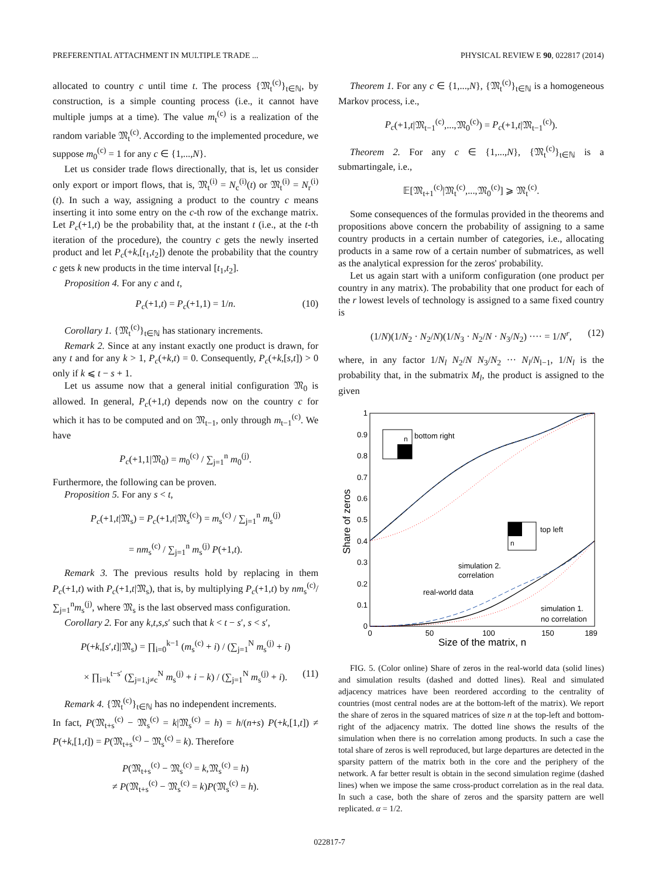PREFERENTIAL ATTACHMENT IN MULTIPLE TRADE ... PHYSICAL REVIEW E 90, 022817 (2014)
allocated to country c until time t. The process {𝔐<sub>t</sub><sup>(c)</sup>}<sub>t∈ℕ</sub>, by construction, is a simple counting process (i.e., it cannot have multiple jumps at a time). The value m<sub>t</sub><sup>(c)</sup> is a realization of the random variable 𝔐<sub>t</sub><sup>(c)</sup>. According to the implemented procedure, we suppose m<sub>0</sub><sup>(c)</sup> = 1 for any c ∈ {1,...,N}.
Let us consider trade flows directionally, that is, let us consider only export or import flows, that is, 𝔐<sub>t</sub><sup>(i)</sup> = N<sub>c</sub><sup>(i)</sup>(t) or 𝔐<sub>t</sub><sup>(i)</sup> = N<sub>r</sub><sup>(i)</sup>(t). In such a way, assigning a product to the country c means inserting it into some entry on the c-th row of the exchange matrix. Let P<sub>c</sub>(+1,t) be the probability that, at the instant t (i.e., at the t-th iteration of the procedure), the country c gets the newly inserted product and let P<sub>c</sub>(+k,[t<sub>1</sub>,t<sub>2</sub>]) denote the probability that the country c gets k new products in the time interval [t<sub>1</sub>,t<sub>2</sub>].
Proposition 4. For any c and t,
P<sub>c</sub>(+1,t) = P<sub>c</sub>(+1,1) = 1/n. (10)
Corollary 1. {𝔐<sub>t</sub><sup>(c)</sup>}<sub>t∈ℕ</sub> has stationary increments.
Remark 2. Since at any instant exactly one product is drawn, for any t and for any k > 1, P<sub>c</sub>(+k,t) = 0. Consequently, P<sub>c</sub>(+k,[s,t]) > 0 only if k ⩽ t − s + 1.
Let us assume now that a general initial configuration 𝔐<sub>0</sub> is allowed. In general, P<sub>c</sub>(+1,t) depends now on the country c for which it has to be computed and on 𝔐<sub>t−1</sub>, only through m<sub>t−1</sub><sup>(c)</sup>. We have
P<sub>c</sub>(+1,1|𝔐<sub>0</sub>) = m<sub>0</sub><sup>(c)</sup> / ∑<sub>j=1</sub><sup>n</sup> m<sub>0</sub><sup>(j)</sup>.
Furthermore, the following can be proven.
Proposition 5. For any s < t,
P<sub>c</sub>(+1,t|𝔐<sub>s</sub>) = P<sub>c</sub>(+1,t|𝔐<sub>s</sub><sup>(c)</sup>) = m<sub>s</sub><sup>(c)</sup> / ∑<sub>j=1</sub><sup>n</sup> m<sub>s</sub><sup>(j)</sup>
= nm<sub>s</sub><sup>(c)</sup> / ∑<sub>j=1</sub><sup>n</sup> m<sub>s</sub><sup>(j)</sup> P(+1,t).
Remark 3. The previous results hold by replacing in them P<sub>c</sub>(+1,t) with P<sub>c</sub>(+1,t|𝔐<sub>s</sub>), that is, by multiplying P<sub>c</sub>(+1,t) by nm<sub>s</sub><sup>(c)</sup>/∑<sub>j=1</sub><sup>n</sup>m<sub>s</sub><sup>(j)</sup>, where 𝔐<sub>s</sub> is the last observed mass configuration.
Corollary 2. For any k,t,s,s′ such that k < t − s′, s < s′,
P(+k,[s′,t]|𝔐<sub>s</sub>) = ∏<sub>i=0</sub><sup>k−1</sup> (m<sub>s</sub><sup>(c)</sup> + i) / (∑<sub>j=1</sub><sup>N</sup> m<sub>s</sub><sup>(j)</sup> + i)
× ∏<sub>i=k</sub><sup>t−s′</sup> (∑<sub>j=1,j≠c</sub><sup>N</sup> m<sub>s</sub><sup>(j)</sup> + i − k) / (∑<sub>j=1</sub><sup>N</sup> m<sub>s</sub><sup>(j)</sup> + i). (11)
Remark 4. {𝔐<sub>t</sub><sup>(c)</sup>}<sub>t∈ℕ</sub> has no independent increments.
In fact, P(𝔐<sub>t+s</sub><sup>(c)</sup> − 𝔐<sub>s</sub><sup>(c)</sup> = k|𝔐<sub>s</sub><sup>(c)</sup> = h) = h/(n+s) P(+k,[1,t]) ≠ P(+k,[1,t]) = P(𝔐<sub>t+s</sub><sup>(c)</sup> − 𝔐<sub>s</sub><sup>(c)</sup> = k). Therefore
P(𝔐<sub>t+s</sub><sup>(c)</sup> − 𝔐<sub>s</sub><sup>(c)</sup> = k,𝔐<sub>s</sub><sup>(c)</sup> = h)
≠ P(𝔐<sub>t+s</sub><sup>(c)</sup> − 𝔐<sub>s</sub><sup>(c)</sup> = k)P(𝔐<sub>s</sub><sup>(c)</sup> = h).
Theorem 1. For any c ∈ {1,...,N}, {𝔐<sub>t</sub><sup>(c)</sup>}<sub>t∈ℕ</sub> is a homogeneous Markov process, i.e.,
P<sub>c</sub>(+1,t|𝔐<sub>t−1</sub><sup>(c)</sup>,...,𝔐<sub>0</sub><sup>(c)</sup>) = P<sub>c</sub>(+1,t|𝔐<sub>t−1</sub><sup>(c)</sup>).
Theorem 2. For any c ∈ {1,...,N}, {𝔐<sub>t</sub><sup>(c)</sup>}<sub>t∈ℕ</sub> is a submartingale, i.e.,
𝔼[𝔐<sub>t+1</sub><sup>(c)</sup>|𝔐<sub>t</sub><sup>(c)</sup>,...,𝔐<sub>0</sub><sup>(c)</sup>] ⩾ 𝔐<sub>t</sub><sup>(c)</sup>.
Some consequences of the formulas provided in the theorems and propositions above concern the probability of assigning to a same country products in a certain number of categories, i.e., allocating products in a same row of a certain number of submatrices, as well as the analytical expression for the zeros' probability.
Let us again start with a uniform configuration (one product per country in any matrix). The probability that one product for each of the r lowest levels of technology is assigned to a same fixed country is
(1/N)(1/N<sub>2</sub> · N<sub>2</sub>/N)(1/N<sub>3</sub> · N<sub>2</sub>/N · N<sub>3</sub>/N<sub>2</sub>) ···· = 1/N<sup>r</sup>, (12)
where, in any factor 1/N<sub>l</sub> N<sub>2</sub>/N N<sub>3</sub>/N<sub>2</sub> ··· N<sub>l</sub>/N<sub>l−1</sub>, 1/N<sub>l</sub> is the probability that, in the submatrix M<sub>l</sub>, the product is assigned to the given
1
0.9
0.8
0.7
0.6
0.5
0.4
0.3
0.2
0.1
0
0
50
100
150
189
Size of the matrix, n
Share of zeros
bottom right
n
top left
n
simulation 2.
correlation
real-world data
simulation 1.
no correlation
FIG. 5. (Color online) Share of zeros in the real-world data (solid lines) and simulation results (dashed and dotted lines). Real and simulated adjacency matrices have been reordered according to the centrality of countries (most central nodes are at the bottom-left of the matrix). We report the share of zeros in the squared matrices of size n at the top-left and bottom-right of the adjacency matrix. The dotted line shows the results of the simulation when there is no correlation among products. In such a case the total share of zeros is well reproduced, but large departures are detected in the sparsity pattern of the matrix both in the core and the periphery of the network. A far better result is obtain in the second simulation regime (dashed lines) when we impose the same cross-product correlation as in the real data. In such a case, both the share of zeros and the sparsity pattern are well replicated. α = 1/2.
022817-7